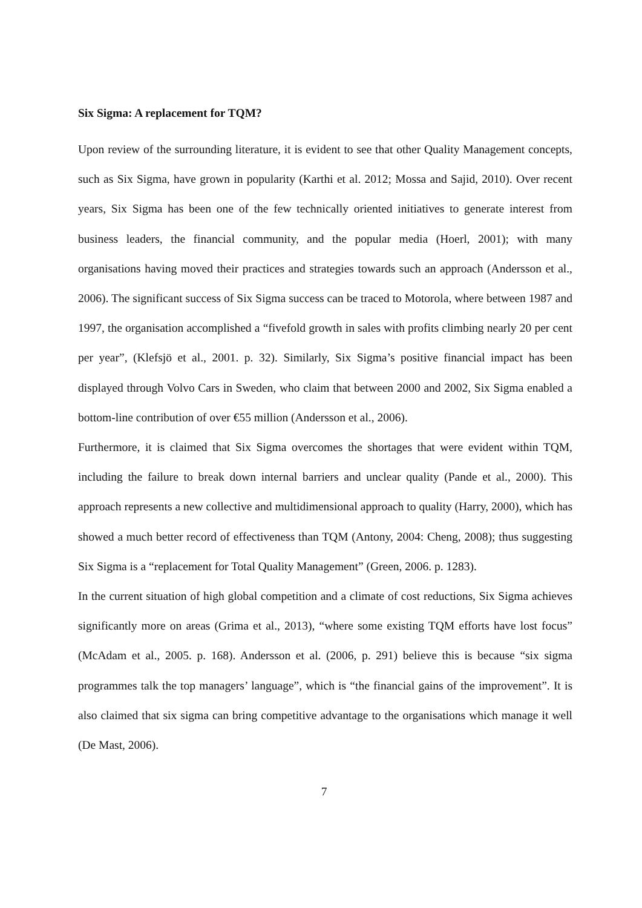Six Sigma: A replacement for TQM?
Upon review of the surrounding literature, it is evident to see that other Quality Management concepts, such as Six Sigma, have grown in popularity (Karthi et al. 2012; Mossa and Sajid, 2010). Over recent years, Six Sigma has been one of the few technically oriented initiatives to generate interest from business leaders, the financial community, and the popular media (Hoerl, 2001); with many organisations having moved their practices and strategies towards such an approach (Andersson et al., 2006). The significant success of Six Sigma success can be traced to Motorola, where between 1987 and 1997, the organisation accomplished a “fivefold growth in sales with profits climbing nearly 20 per cent per year”, (Klefsjö et al., 2001. p. 32). Similarly, Six Sigma’s positive financial impact has been displayed through Volvo Cars in Sweden, who claim that between 2000 and 2002, Six Sigma enabled a bottom-line contribution of over €55 million (Andersson et al., 2006).
Furthermore, it is claimed that Six Sigma overcomes the shortages that were evident within TQM, including the failure to break down internal barriers and unclear quality (Pande et al., 2000). This approach represents a new collective and multidimensional approach to quality (Harry, 2000), which has showed a much better record of effectiveness than TQM (Antony, 2004: Cheng, 2008); thus suggesting Six Sigma is a “replacement for Total Quality Management” (Green, 2006. p. 1283).
In the current situation of high global competition and a climate of cost reductions, Six Sigma achieves significantly more on areas (Grima et al., 2013), “where some existing TQM efforts have lost focus” (McAdam et al., 2005. p. 168). Andersson et al. (2006, p. 291) believe this is because “six sigma programmes talk the top managers’ language”, which is “the financial gains of the improvement”. It is also claimed that six sigma can bring competitive advantage to the organisations which manage it well (De Mast, 2006).
7